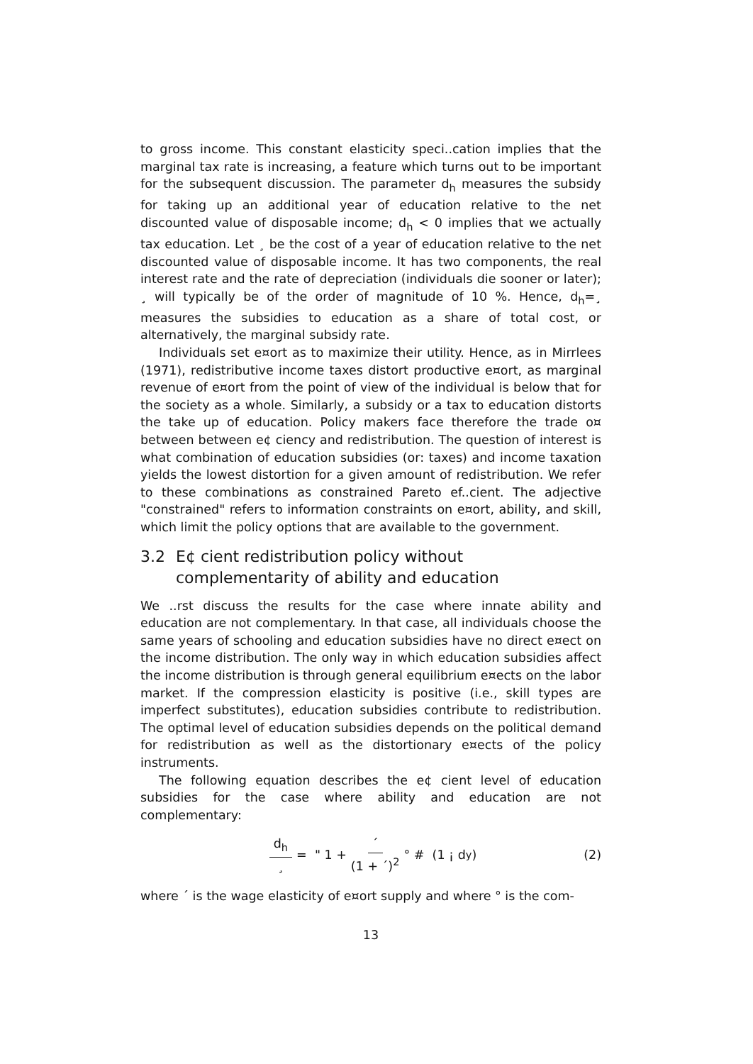to gross income. This constant elasticity speci..cation implies that the marginal tax rate is increasing, a feature which turns out to be important for the subsequent discussion. The parameter d<sub>h</sub> measures the subsidy for taking up an additional year of education relative to the net discounted value of disposable income; d<sub>h</sub> < 0 implies that we actually tax education. Let ¸ be the cost of a year of education relative to the net discounted value of disposable income. It has two components, the real interest rate and the rate of depreciation (individuals die sooner or later); ¸ will typically be of the order of magnitude of 10 %. Hence, d<sub>h</sub>=¸ measures the subsidies to education as a share of total cost, or alternatively, the marginal subsidy rate.
Individuals set e¤ort as to maximize their utility. Hence, as in Mirrlees (1971), redistributive income taxes distort productive e¤ort, as marginal revenue of e¤ort from the point of view of the individual is below that for the society as a whole. Similarly, a subsidy or a tax to education distorts the take up of education. Policy makers face therefore the trade o¤ between between e¢ ciency and redistribution. The question of interest is what combination of education subsidies (or: taxes) and income taxation yields the lowest distortion for a given amount of redistribution. We refer to these combinations as constrained Pareto ef..cient. The adjective "constrained" refers to information constraints on e¤ort, ability, and skill, which limit the policy options that are available to the government.
3.2 E¢ cient redistribution policy without complementarity of ability and education
We ..rst discuss the results for the case where innate ability and education are not complementary. In that case, all individuals choose the same years of schooling and education subsidies have no direct e¤ect on the income distribution. The only way in which education subsidies affect the income distribution is through general equilibrium e¤ects on the labor market. If the compression elasticity is positive (i.e., skill types are imperfect substitutes), education subsidies contribute to redistribution. The optimal level of education subsidies depends on the political demand for redistribution as well as the distortionary e¤ects of the policy instruments.
The following equation describes the e¢ cient level of education subsidies for the case where ability and education are not complementary:
d<sub>h</sub> ¸ = " 1 + ´ (1 + ´)<sup>2</sup> ° # (1 ¡ d<sub>y</sub>) (2)
where ´ is the wage elasticity of e¤ort supply and where ° is the com-
13